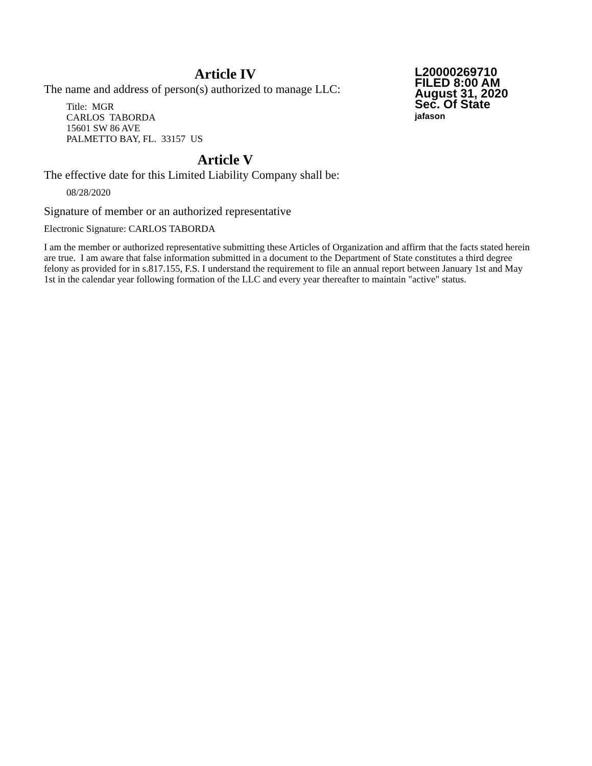L20000269710
FILED 8:00 AM
August 31, 2020
Sec. Of State
jafason
Article IV
The name and address of person(s) authorized to manage LLC:
Title: MGR
CARLOS TABORDA
15601 SW 86 AVE
PALMETTO BAY, FL. 33157 US
Article V
The effective date for this Limited Liability Company shall be:
08/28/2020
Signature of member or an authorized representative
Electronic Signature: CARLOS TABORDA
I am the member or authorized representative submitting these Articles of Organization and affirm that the facts stated herein are true. I am aware that false information submitted in a document to the Department of State constitutes a third degree felony as provided for in s.817.155, F.S. I understand the requirement to file an annual report between January 1st and May 1st in the calendar year following formation of the LLC and every year thereafter to maintain "active" status.